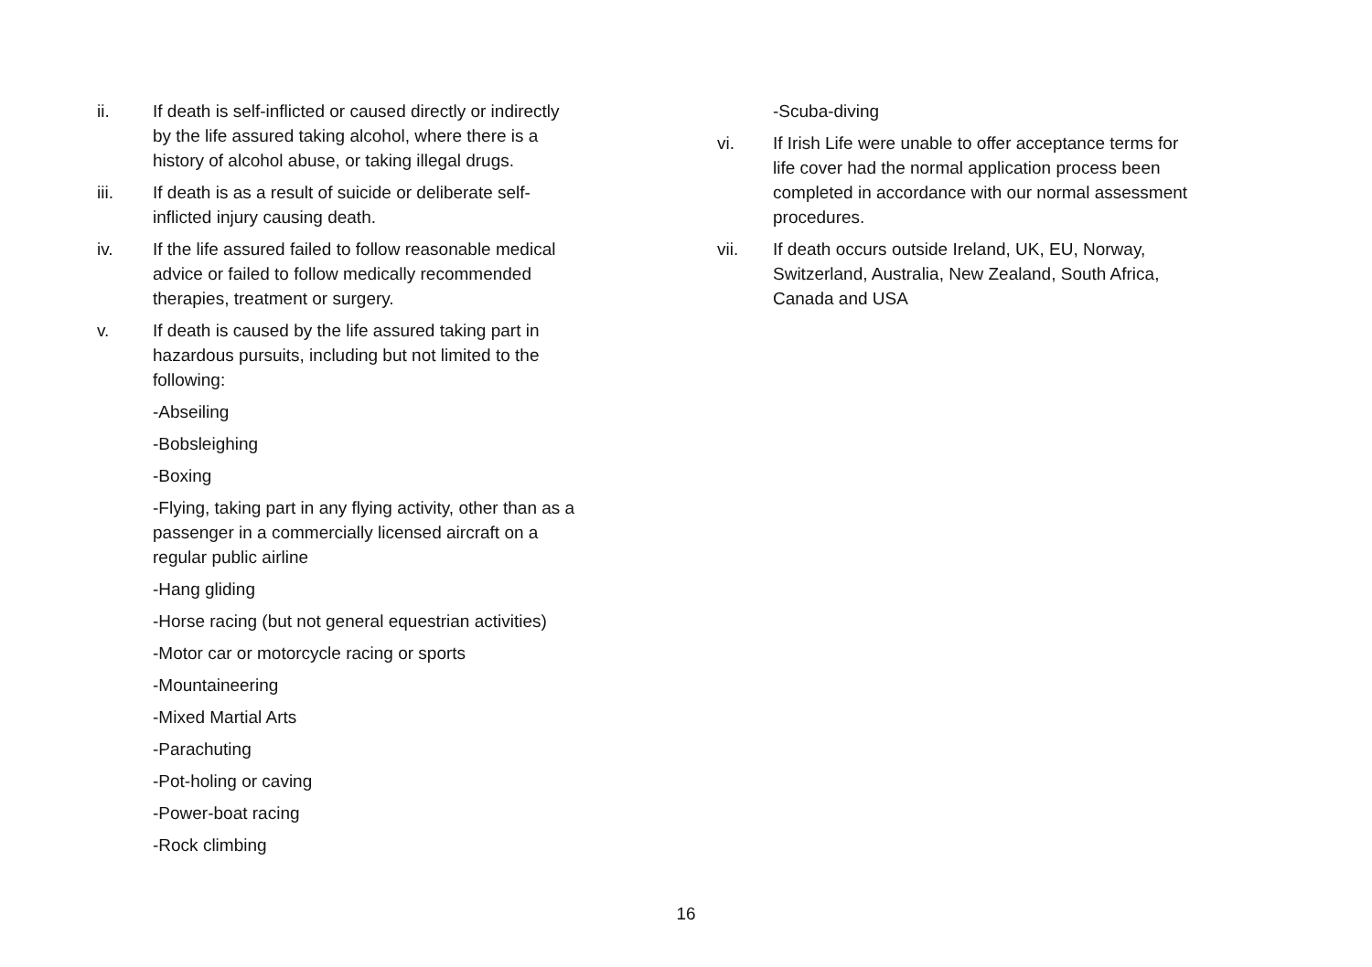ii. If death is self-inflicted or caused directly or indirectly by the life assured taking alcohol, where there is a history of alcohol abuse, or taking illegal drugs.
iii. If death is as a result of suicide or deliberate self- inflicted injury causing death.
iv. If the life assured failed to follow reasonable medical advice or failed to follow medically recommended therapies, treatment or surgery.
v. If death is caused by the life assured taking part in hazardous pursuits, including but not limited to the following:
-Abseiling
-Bobsleighing
-Boxing
-Flying, taking part in any flying activity, other than as a passenger in a commercially licensed aircraft on a regular public airline
-Hang gliding
-Horse racing (but not general equestrian activities)
-Motor car or motorcycle racing or sports
-Mountaineering
-Mixed Martial Arts
-Parachuting
-Pot-holing or caving
-Power-boat racing
-Rock climbing
-Scuba-diving
vi. If Irish Life were unable to offer acceptance terms for life cover had the normal application process been completed in accordance with our normal assessment procedures.
vii. If death occurs outside Ireland, UK, EU, Norway, Switzerland, Australia, New Zealand, South Africa, Canada and USA
16